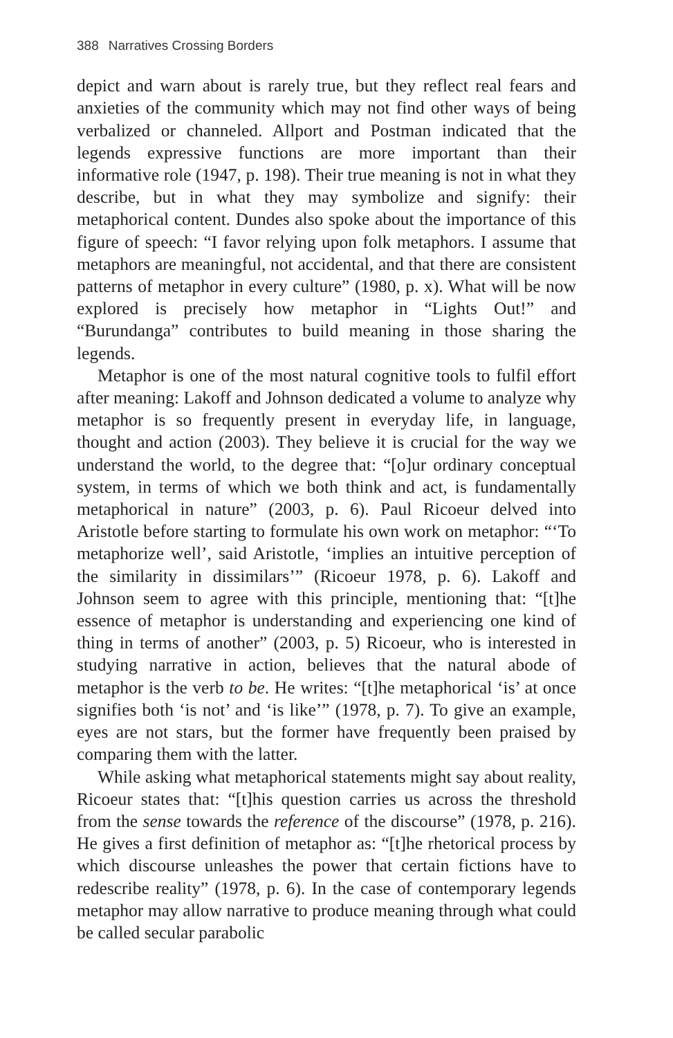388 Narratives Crossing Borders
depict and warn about is rarely true, but they reflect real fears and anxieties of the community which may not find other ways of being verbalized or channeled. Allport and Postman indicated that the legends expressive functions are more important than their informative role (1947, p. 198). Their true meaning is not in what they describe, but in what they may symbolize and signify: their metaphorical content. Dundes also spoke about the importance of this figure of speech: “I favor relying upon folk metaphors. I assume that metaphors are meaningful, not accidental, and that there are consistent patterns of metaphor in every culture” (1980, p. x). What will be now explored is precisely how metaphor in “Lights Out!” and “Burundanga” contributes to build meaning in those sharing the legends.
Metaphor is one of the most natural cognitive tools to fulfil effort after meaning: Lakoff and Johnson dedicated a volume to analyze why metaphor is so frequently present in everyday life, in language, thought and action (2003). They believe it is crucial for the way we understand the world, to the degree that: “[o]ur ordinary conceptual system, in terms of which we both think and act, is fundamentally metaphorical in nature” (2003, p. 6). Paul Ricoeur delved into Aristotle before starting to formulate his own work on metaphor: “‘To metaphorize well’, said Aristotle, ‘implies an intuitive perception of the similarity in dissimilars’” (Ricoeur 1978, p. 6). Lakoff and Johnson seem to agree with this principle, mentioning that: “[t]he essence of metaphor is understanding and experiencing one kind of thing in terms of another” (2003, p. 5) Ricoeur, who is interested in studying narrative in action, believes that the natural abode of metaphor is the verb to be. He writes: “[t]he metaphorical ‘is’ at once signifies both ‘is not’ and ‘is like’” (1978, p. 7). To give an example, eyes are not stars, but the former have frequently been praised by comparing them with the latter.
While asking what metaphorical statements might say about reality, Ricoeur states that: “[t]his question carries us across the threshold from the sense towards the reference of the discourse” (1978, p. 216). He gives a first definition of metaphor as: “[t]he rhetorical process by which discourse unleashes the power that certain fictions have to redescribe reality” (1978, p. 6). In the case of contemporary legends metaphor may allow narrative to produce meaning through what could be called secular parabolic